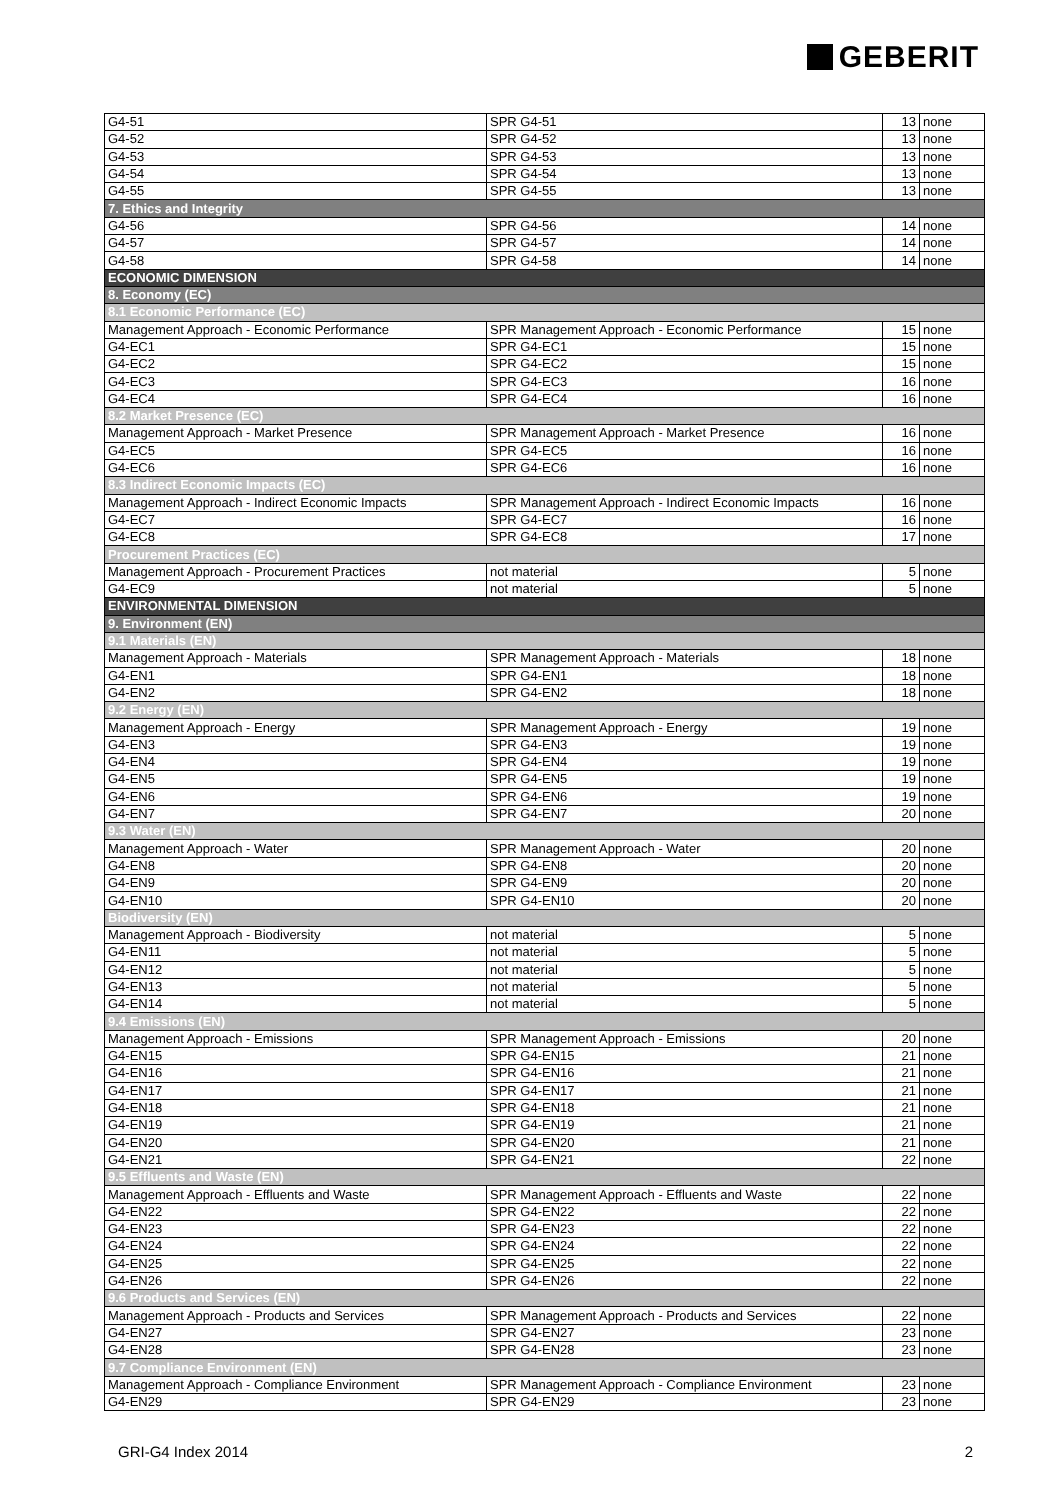GEBERIT
| G4-51 | SPR G4-51 | 13 | none |
| G4-52 | SPR G4-52 | 13 | none |
| G4-53 | SPR G4-53 | 13 | none |
| G4-54 | SPR G4-54 | 13 | none |
| G4-55 | SPR G4-55 | 13 | none |
| 7. Ethics and Integrity | | | |
| G4-56 | SPR G4-56 | 14 | none |
| G4-57 | SPR G4-57 | 14 | none |
| G4-58 | SPR G4-58 | 14 | none |
| ECONOMIC DIMENSION | | | |
| 8. Economy (EC) | | | |
| 8.1 Economic Performance (EC) | | | |
| Management Approach - Economic Performance | SPR Management Approach - Economic Performance | 15 | none |
| G4-EC1 | SPR G4-EC1 | 15 | none |
| G4-EC2 | SPR G4-EC2 | 15 | none |
| G4-EC3 | SPR G4-EC3 | 16 | none |
| G4-EC4 | SPR G4-EC4 | 16 | none |
| 8.2 Market Presence (EC) | | | |
| Management Approach - Market Presence | SPR Management Approach - Market Presence | 16 | none |
| G4-EC5 | SPR G4-EC5 | 16 | none |
| G4-EC6 | SPR G4-EC6 | 16 | none |
| 8.3 Indirect Economic Impacts (EC) | | | |
| Management Approach - Indirect Economic Impacts | SPR Management Approach - Indirect Economic Impacts | 16 | none |
| G4-EC7 | SPR G4-EC7 | 16 | none |
| G4-EC8 | SPR G4-EC8 | 17 | none |
| Procurement Practices (EC) | | | |
| Management Approach - Procurement Practices | not material | 5 | none |
| G4-EC9 | not material | 5 | none |
| ENVIRONMENTAL DIMENSION | | | |
| 9. Environment (EN) | | | |
| 9.1 Materials (EN) | | | |
| Management Approach - Materials | SPR Management Approach - Materials | 18 | none |
| G4-EN1 | SPR G4-EN1 | 18 | none |
| G4-EN2 | SPR G4-EN2 | 18 | none |
| 9.2 Energy (EN) | | | |
| Management Approach - Energy | SPR Management Approach - Energy | 19 | none |
| G4-EN3 | SPR G4-EN3 | 19 | none |
| G4-EN4 | SPR G4-EN4 | 19 | none |
| G4-EN5 | SPR G4-EN5 | 19 | none |
| G4-EN6 | SPR G4-EN6 | 19 | none |
| G4-EN7 | SPR G4-EN7 | 20 | none |
| 9.3 Water (EN) | | | |
| Management Approach - Water | SPR Management Approach - Water | 20 | none |
| G4-EN8 | SPR G4-EN8 | 20 | none |
| G4-EN9 | SPR G4-EN9 | 20 | none |
| G4-EN10 | SPR G4-EN10 | 20 | none |
| Biodiversity (EN) | | | |
| Management Approach - Biodiversity | not material | 5 | none |
| G4-EN11 | not material | 5 | none |
| G4-EN12 | not material | 5 | none |
| G4-EN13 | not material | 5 | none |
| G4-EN14 | not material | 5 | none |
| 9.4 Emissions (EN) | | | |
| Management Approach - Emissions | SPR Management Approach - Emissions | 20 | none |
| G4-EN15 | SPR G4-EN15 | 21 | none |
| G4-EN16 | SPR G4-EN16 | 21 | none |
| G4-EN17 | SPR G4-EN17 | 21 | none |
| G4-EN18 | SPR G4-EN18 | 21 | none |
| G4-EN19 | SPR G4-EN19 | 21 | none |
| G4-EN20 | SPR G4-EN20 | 21 | none |
| G4-EN21 | SPR G4-EN21 | 22 | none |
| 9.5 Effluents and Waste (EN) | | | |
| Management Approach - Effluents and Waste | SPR Management Approach - Effluents and Waste | 22 | none |
| G4-EN22 | SPR G4-EN22 | 22 | none |
| G4-EN23 | SPR G4-EN23 | 22 | none |
| G4-EN24 | SPR G4-EN24 | 22 | none |
| G4-EN25 | SPR G4-EN25 | 22 | none |
| G4-EN26 | SPR G4-EN26 | 22 | none |
| 9.6 Products and Services (EN) | | | |
| Management Approach - Products and Services | SPR Management Approach - Products and Services | 22 | none |
| G4-EN27 | SPR G4-EN27 | 23 | none |
| G4-EN28 | SPR G4-EN28 | 23 | none |
| 9.7 Compliance Environment (EN) | | | |
| Management Approach - Compliance Environment | SPR Management Approach - Compliance Environment | 23 | none |
| G4-EN29 | SPR G4-EN29 | 23 | none |
GRI-G4 Index 2014 2